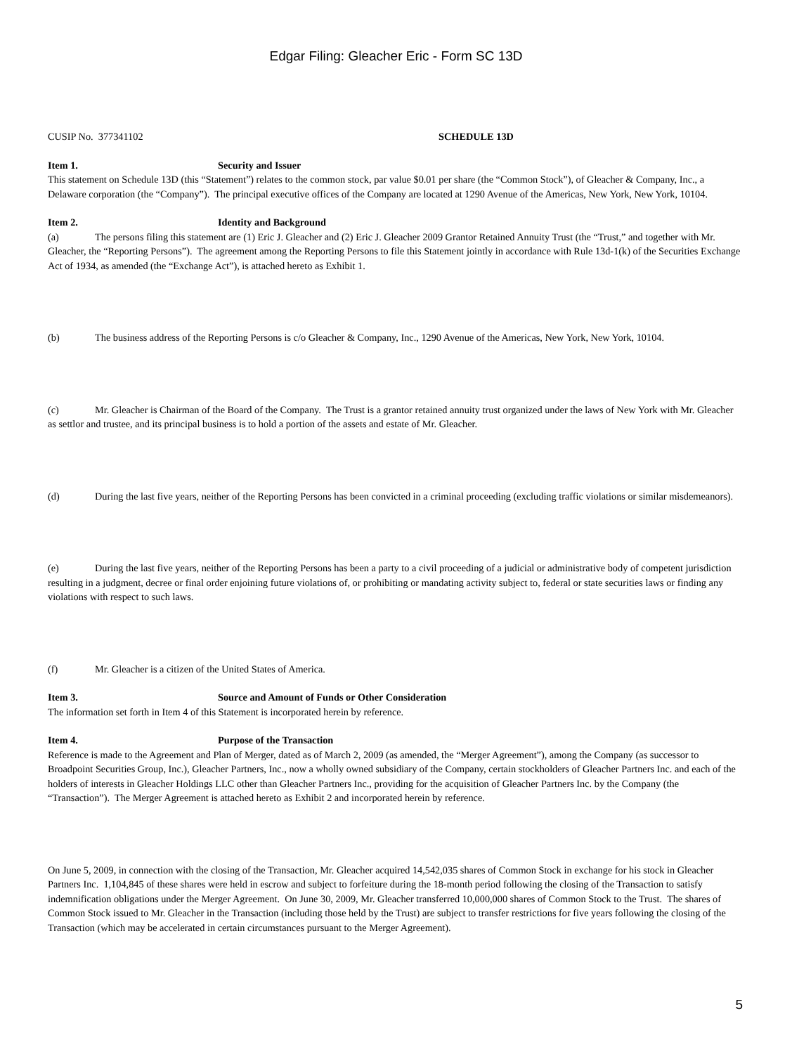Edgar Filing: Gleacher Eric - Form SC 13D
CUSIP No. 377341102 SCHEDULE 13D
Item 1. Security and Issuer
This statement on Schedule 13D (this “Statement”) relates to the common stock, par value $0.01 per share (the “Common Stock”), of Gleacher & Company, Inc., a Delaware corporation (the “Company”). The principal executive offices of the Company are located at 1290 Avenue of the Americas, New York, New York, 10104.
Item 2. Identity and Background
(a) The persons filing this statement are (1) Eric J. Gleacher and (2) Eric J. Gleacher 2009 Grantor Retained Annuity Trust (the “Trust,” and together with Mr. Gleacher, the “Reporting Persons”). The agreement among the Reporting Persons to file this Statement jointly in accordance with Rule 13d-1(k) of the Securities Exchange Act of 1934, as amended (the “Exchange Act”), is attached hereto as Exhibit 1.
(b) The business address of the Reporting Persons is c/o Gleacher & Company, Inc., 1290 Avenue of the Americas, New York, New York, 10104.
(c) Mr. Gleacher is Chairman of the Board of the Company. The Trust is a grantor retained annuity trust organized under the laws of New York with Mr. Gleacher as settlor and trustee, and its principal business is to hold a portion of the assets and estate of Mr. Gleacher.
(d) During the last five years, neither of the Reporting Persons has been convicted in a criminal proceeding (excluding traffic violations or similar misdemeanors).
(e) During the last five years, neither of the Reporting Persons has been a party to a civil proceeding of a judicial or administrative body of competent jurisdiction resulting in a judgment, decree or final order enjoining future violations of, or prohibiting or mandating activity subject to, federal or state securities laws or finding any violations with respect to such laws.
(f) Mr. Gleacher is a citizen of the United States of America.
Item 3. Source and Amount of Funds or Other Consideration
The information set forth in Item 4 of this Statement is incorporated herein by reference.
Item 4. Purpose of the Transaction
Reference is made to the Agreement and Plan of Merger, dated as of March 2, 2009 (as amended, the “Merger Agreement”), among the Company (as successor to Broadpoint Securities Group, Inc.), Gleacher Partners, Inc., now a wholly owned subsidiary of the Company, certain stockholders of Gleacher Partners Inc. and each of the holders of interests in Gleacher Holdings LLC other than Gleacher Partners Inc., providing for the acquisition of Gleacher Partners Inc. by the Company (the “Transaction”). The Merger Agreement is attached hereto as Exhibit 2 and incorporated herein by reference.
On June 5, 2009, in connection with the closing of the Transaction, Mr. Gleacher acquired 14,542,035 shares of Common Stock in exchange for his stock in Gleacher Partners Inc. 1,104,845 of these shares were held in escrow and subject to forfeiture during the 18-month period following the closing of the Transaction to satisfy indemnification obligations under the Merger Agreement. On June 30, 2009, Mr. Gleacher transferred 10,000,000 shares of Common Stock to the Trust. The shares of Common Stock issued to Mr. Gleacher in the Transaction (including those held by the Trust) are subject to transfer restrictions for five years following the closing of the Transaction (which may be accelerated in certain circumstances pursuant to the Merger Agreement).
5